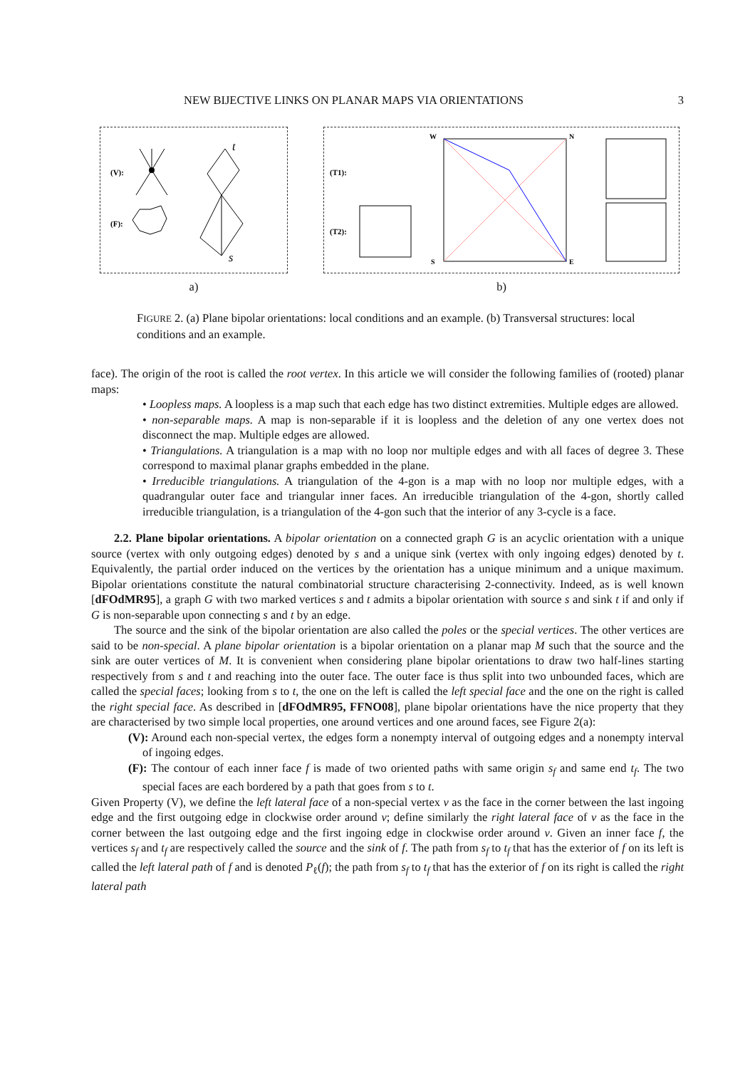NEW BIJECTIVE LINKS ON PLANAR MAPS VIA ORIENTATIONS 3
(V):
(F):
t
s
a)
(T1):
(T2):
W
N
S
E
b)
FIGURE 2. (a) Plane bipolar orientations: local conditions and an example. (b) Transversal structures: local conditions and an example.
face). The origin of the root is called the root vertex. In this article we will consider the following families of (rooted) planar maps:
• Loopless maps. A loopless is a map such that each edge has two distinct extremities. Multiple edges are allowed.
• non-separable maps. A map is non-separable if it is loopless and the deletion of any one vertex does not disconnect the map. Multiple edges are allowed.
• Triangulations. A triangulation is a map with no loop nor multiple edges and with all faces of degree 3. These correspond to maximal planar graphs embedded in the plane.
• Irreducible triangulations. A triangulation of the 4-gon is a map with no loop nor multiple edges, with a quadrangular outer face and triangular inner faces. An irreducible triangulation of the 4-gon, shortly called irreducible triangulation, is a triangulation of the 4-gon such that the interior of any 3-cycle is a face.
2.2. Plane bipolar orientations. A bipolar orientation on a connected graph G is an acyclic orientation with a unique source (vertex with only outgoing edges) denoted by s and a unique sink (vertex with only ingoing edges) denoted by t. Equivalently, the partial order induced on the vertices by the orientation has a unique minimum and a unique maximum. Bipolar orientations constitute the natural combinatorial structure characterising 2-connectivity. Indeed, as is well known [dFOdMR95], a graph G with two marked vertices s and t admits a bipolar orientation with source s and sink t if and only if G is non-separable upon connecting s and t by an edge.
The source and the sink of the bipolar orientation are also called the poles or the special vertices. The other vertices are said to be non-special. A plane bipolar orientation is a bipolar orientation on a planar map M such that the source and the sink are outer vertices of M. It is convenient when considering plane bipolar orientations to draw two half-lines starting respectively from s and t and reaching into the outer face. The outer face is thus split into two unbounded faces, which are called the special faces; looking from s to t, the one on the left is called the left special face and the one on the right is called the right special face. As described in [dFOdMR95, FFNO08], plane bipolar orientations have the nice property that they are characterised by two simple local properties, one around vertices and one around faces, see Figure 2(a):
(V): Around each non-special vertex, the edges form a nonempty interval of outgoing edges and a nonempty interval of ingoing edges.
(F): The contour of each inner face f is made of two oriented paths with same origin s<sub>f</sub> and same end t<sub>f</sub>. The two special faces are each bordered by a path that goes from s to t.
Given Property (V), we define the left lateral face of a non-special vertex v as the face in the corner between the last ingoing edge and the first outgoing edge in clockwise order around v; define similarly the right lateral face of v as the face in the corner between the last outgoing edge and the first ingoing edge in clockwise order around v. Given an inner face f, the vertices s<sub>f</sub> and t<sub>f</sub> are respectively called the source and the sink of f. The path from s<sub>f</sub> to t<sub>f</sub> that has the exterior of f on its left is called the left lateral path of f and is denoted P<sub>ℓ</sub>(f); the path from s<sub>f</sub> to t<sub>f</sub> that has the exterior of f on its right is called the right lateral path